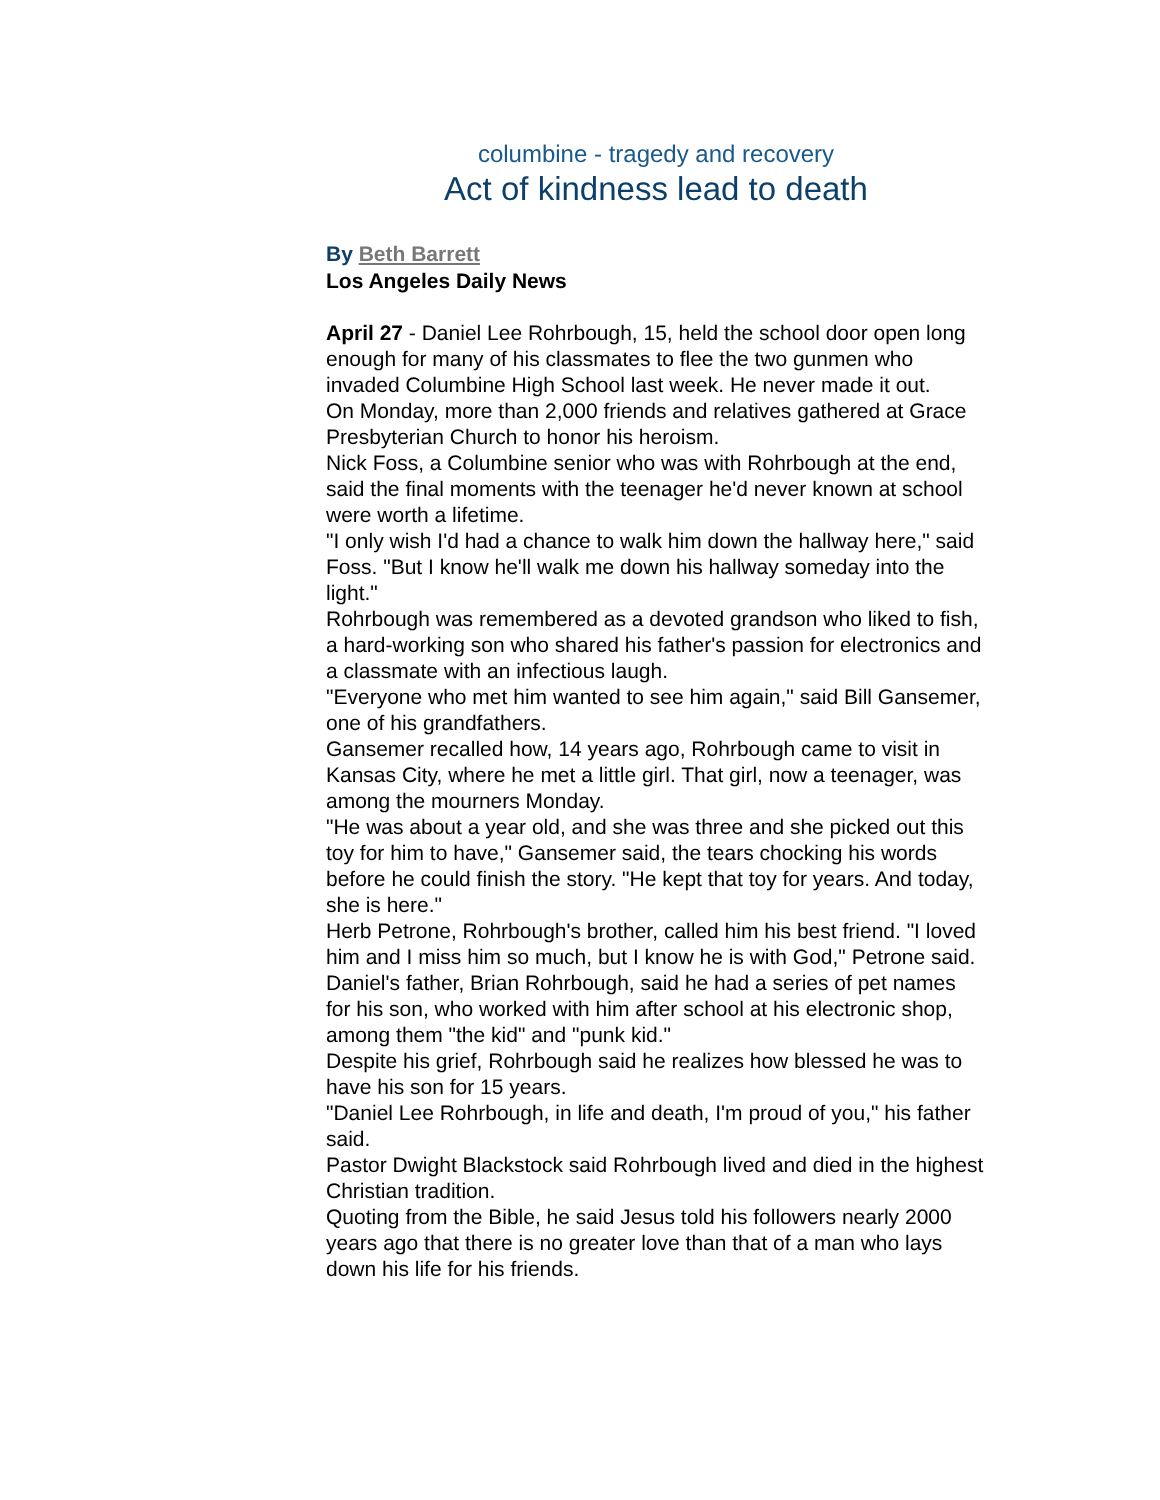columbine - tragedy and recovery
Act of kindness lead to death
By Beth Barrett
Los Angeles Daily News
April 27 - Daniel Lee Rohrbough, 15, held the school door open long enough for many of his classmates to flee the two gunmen who invaded Columbine High School last week. He never made it out.
On Monday, more than 2,000 friends and relatives gathered at Grace Presbyterian Church to honor his heroism.
Nick Foss, a Columbine senior who was with Rohrbough at the end, said the final moments with the teenager he'd never known at school were worth a lifetime.
"I only wish I'd had a chance to walk him down the hallway here," said Foss. "But I know he'll walk me down his hallway someday into the light."
Rohrbough was remembered as a devoted grandson who liked to fish, a hard-working son who shared his father's passion for electronics and a classmate with an infectious laugh.
"Everyone who met him wanted to see him again," said Bill Gansemer, one of his grandfathers.
Gansemer recalled how, 14 years ago, Rohrbough came to visit in Kansas City, where he met a little girl. That girl, now a teenager, was among the mourners Monday.
"He was about a year old, and she was three and she picked out this toy for him to have," Gansemer said, the tears chocking his words before he could finish the story. "He kept that toy for years. And today, she is here."
Herb Petrone, Rohrbough's brother, called him his best friend. "I loved him and I miss him so much, but I know he is with God," Petrone said.
Daniel's father, Brian Rohrbough, said he had a series of pet names for his son, who worked with him after school at his electronic shop, among them "the kid" and "punk kid."
Despite his grief, Rohrbough said he realizes how blessed he was to have his son for 15 years.
"Daniel Lee Rohrbough, in life and death, I'm proud of you," his father said.
Pastor Dwight Blackstock said Rohrbough lived and died in the highest Christian tradition.
Quoting from the Bible, he said Jesus told his followers nearly 2000 years ago that there is no greater love than that of a man who lays down his life for his friends.